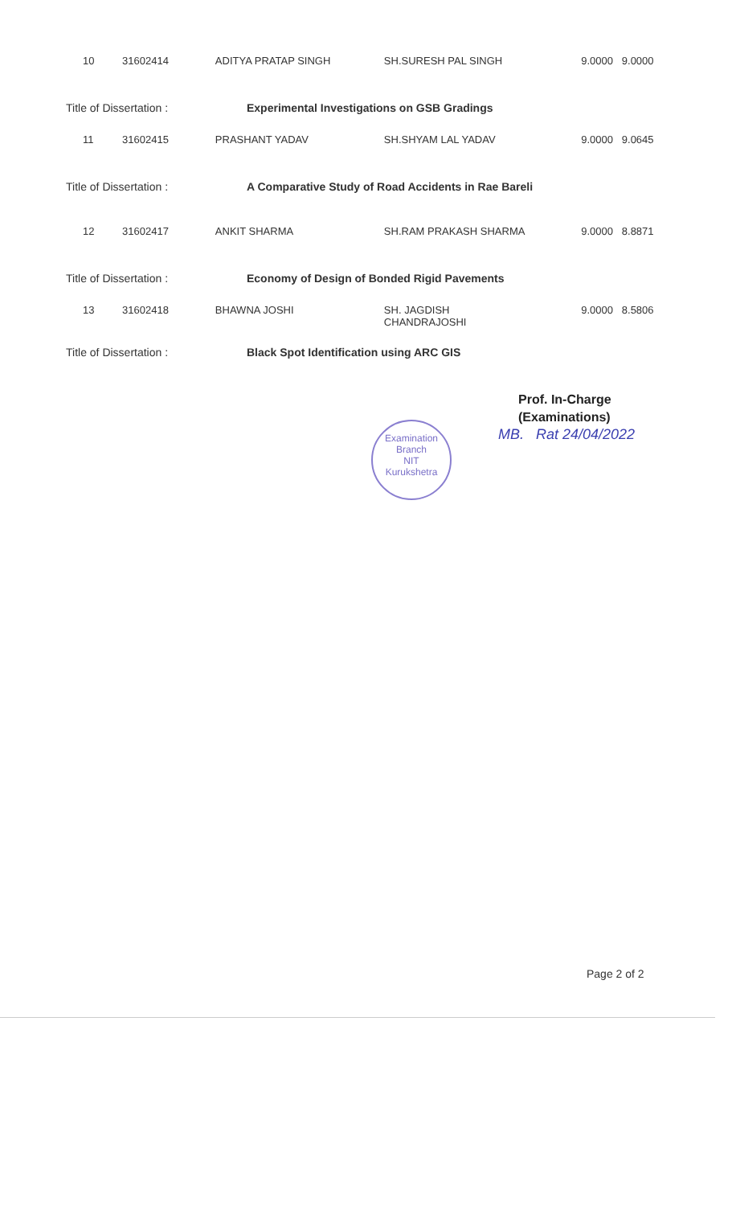10 31602414 ADITYA PRATAP SINGH SH.SURESH PAL SINGH 9.0000 9.0000
Title of Dissertation : Experimental Investigations on GSB Gradings
11 31602415 PRASHANT YADAV SH.SHYAM LAL YADAV 9.0000 9.0645
Title of Dissertation : A Comparative Study of Road Accidents in Rae Bareli
12 31602417 ANKIT SHARMA SH.RAM PRAKASH SHARMA 9.0000 8.8871
Title of Dissertation : Economy of Design of Bonded Rigid Pavements
13 31602418 BHAWNA JOSHI SH. JAGDISH
CHANDRAJOSHI 9.0000 8.5806
Title of Dissertation : Black Spot Identification using ARC GIS
Prof. In-Charge
(Examinations)
MB. Rat 24/04/2022
Examination Branch
NIT
Kurukshetra
Page 2 of 2